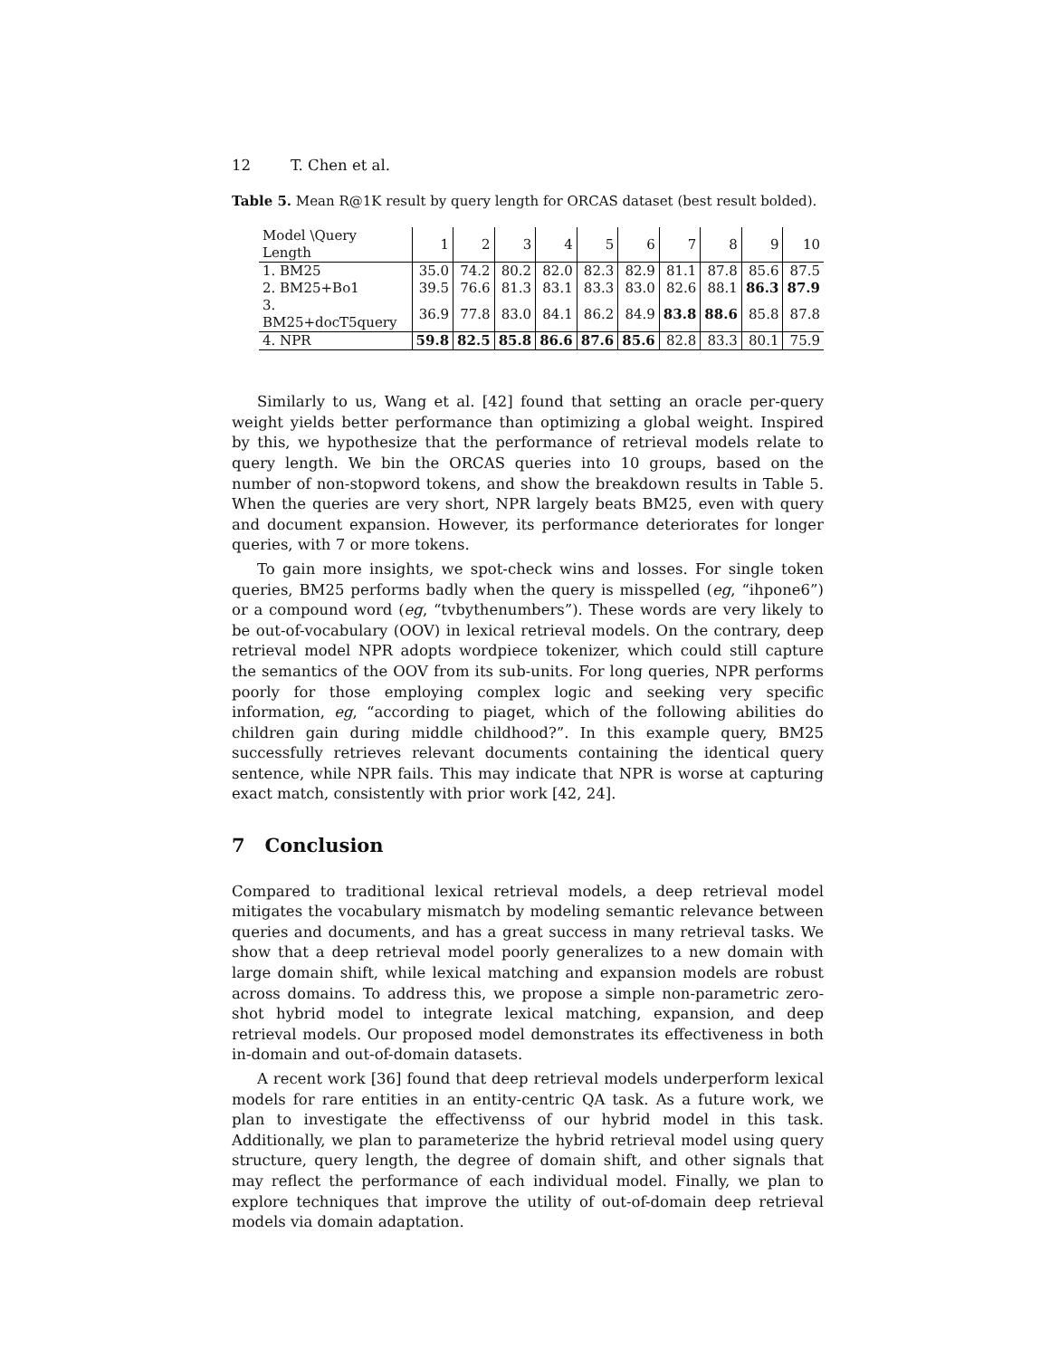12 T. Chen et al.
Table 5. Mean R@1K result by query length for ORCAS dataset (best result bolded).
| Model \Query Length | 1 | 2 | 3 | 4 | 5 | 6 | 7 | 8 | 9 | 10 |
| 1. BM25 | 35.0 | 74.2 | 80.2 | 82.0 | 82.3 | 82.9 | 81.1 | 87.8 | 85.6 | 87.5 |
| 2. BM25+Bo1 | 39.5 | 76.6 | 81.3 | 83.1 | 83.3 | 83.0 | 82.6 | 88.1 | 86.3 | 87.9 |
| 3. BM25+docT5query | 36.9 | 77.8 | 83.0 | 84.1 | 86.2 | 84.9 | 83.8 | 88.6 | 85.8 | 87.8 |
| 4. NPR | 59.8 | 82.5 | 85.8 | 86.6 | 87.6 | 85.6 | 82.8 | 83.3 | 80.1 | 75.9 |
Similarly to us, Wang et al. [42] found that setting an oracle per-query weight yields better performance than optimizing a global weight. Inspired by this, we hypothesize that the performance of retrieval models relate to query length. We bin the ORCAS queries into 10 groups, based on the number of non-stopword tokens, and show the breakdown results in Table 5. When the queries are very short, NPR largely beats BM25, even with query and document expansion. However, its performance deteriorates for longer queries, with 7 or more tokens.
To gain more insights, we spot-check wins and losses. For single token queries, BM25 performs badly when the query is misspelled (eg, “ihpone6”) or a compound word (eg, “tvbythenumbers”). These words are very likely to be out-of-vocabulary (OOV) in lexical retrieval models. On the contrary, deep retrieval model NPR adopts wordpiece tokenizer, which could still capture the semantics of the OOV from its sub-units. For long queries, NPR performs poorly for those employing complex logic and seeking very specific information, eg, “according to piaget, which of the following abilities do children gain during middle childhood?”. In this example query, BM25 successfully retrieves relevant documents containing the identical query sentence, while NPR fails. This may indicate that NPR is worse at capturing exact match, consistently with prior work [42, 24].
7 Conclusion
Compared to traditional lexical retrieval models, a deep retrieval model mitigates the vocabulary mismatch by modeling semantic relevance between queries and documents, and has a great success in many retrieval tasks. We show that a deep retrieval model poorly generalizes to a new domain with large domain shift, while lexical matching and expansion models are robust across domains. To address this, we propose a simple non-parametric zero-shot hybrid model to integrate lexical matching, expansion, and deep retrieval models. Our proposed model demonstrates its effectiveness in both in-domain and out-of-domain datasets.
A recent work [36] found that deep retrieval models underperform lexical models for rare entities in an entity-centric QA task. As a future work, we plan to investigate the effectivenss of our hybrid model in this task. Additionally, we plan to parameterize the hybrid retrieval model using query structure, query length, the degree of domain shift, and other signals that may reflect the performance of each individual model. Finally, we plan to explore techniques that improve the utility of out-of-domain deep retrieval models via domain adaptation.